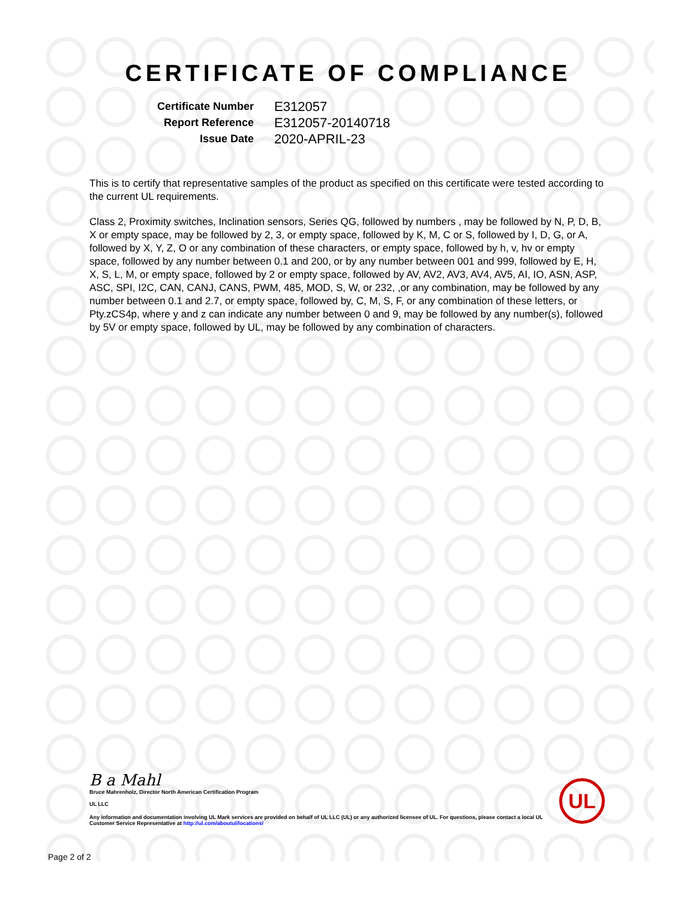CERTIFICATE OF COMPLIANCE
| Certificate Number | E312057 |
| Report Reference | E312057-20140718 |
| Issue Date | 2020-APRIL-23 |
This is to certify that representative samples of the product as specified on this certificate were tested according to the current UL requirements.
Class 2, Proximity switches, Inclination sensors, Series QG, followed by numbers , may be followed by N, P, D, B, X or empty space, may be followed by 2, 3, or empty space, followed by K, M, C or S, followed by I, D, G, or A, followed by X, Y, Z, O or any combination of these characters, or empty space, followed by h, v, hv or empty space, followed by any number between 0.1 and 200, or by any number between 001 and 999, followed by E, H, X, S, L, M, or empty space, followed by 2 or empty space, followed by AV, AV2, AV3, AV4, AV5, AI, IO, ASN, ASP, ASC, SPI, I2C, CAN, CANJ, CANS, PWM, 485, MOD, S, W, or 232, ,or any combination, may be followed by any number between 0.1 and 2.7, or empty space, followed by, C, M, S, F, or any combination of these letters, or Pty.zCS4p, where y and z can indicate any number between 0 and 9, may be followed by any number(s), followed by 5V or empty space, followed by UL, may be followed by any combination of characters.
B a Mahl
Bruce Mahrenholz, Director North American Certification Program
UL LLC
Any information and documentation involving UL Mark services are provided on behalf of UL LLC (UL) or any authorized licensee of UL. For questions, please contact a local UL Customer Service Representative at http://ul.com/aboutul/locations/
UL
Page 2 of 2